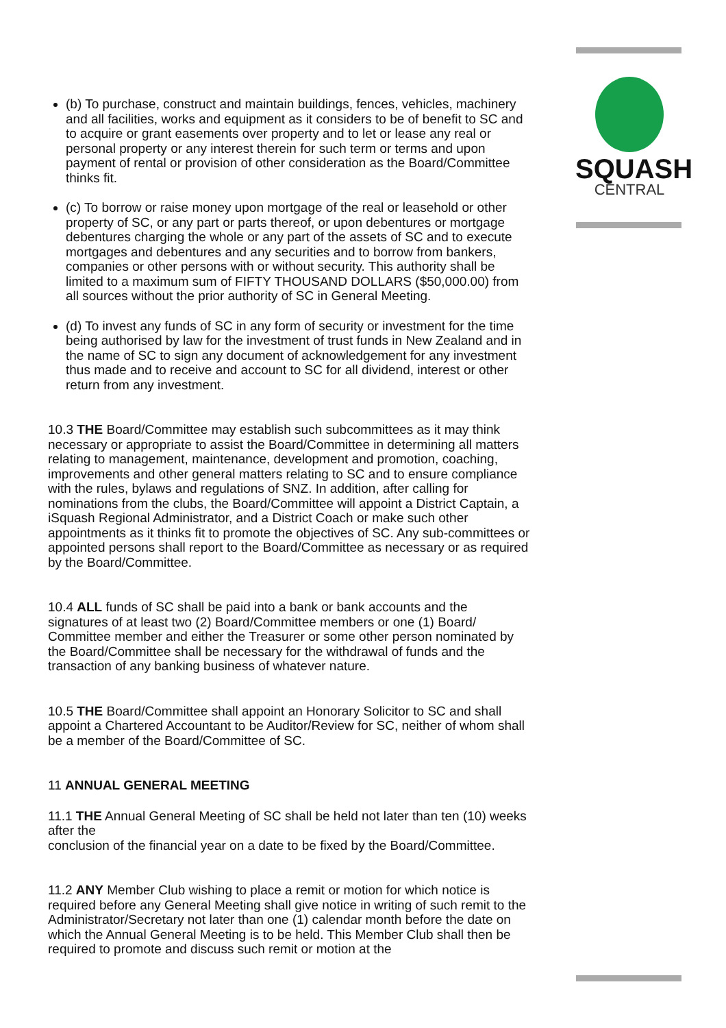SQUASH
CENTRAL
(b) To purchase, construct and maintain buildings, fences, vehicles, machinery and all facilities, works and equipment as it considers to be of benefit to SC and to acquire or grant easements over property and to let or lease any real or personal property or any interest therein for such term or terms and upon payment of rental or provision of other consideration as the Board/Committee thinks fit.
(c) To borrow or raise money upon mortgage of the real or leasehold or other property of SC, or any part or parts thereof, or upon debentures or mortgage debentures charging the whole or any part of the assets of SC and to execute mortgages and debentures and any securities and to borrow from bankers, companies or other persons with or without security. This authority shall be limited to a maximum sum of FIFTY THOUSAND DOLLARS ($50,000.00) from all sources without the prior authority of SC in General Meeting.
(d) To invest any funds of SC in any form of security or investment for the time being authorised by law for the investment of trust funds in New Zealand and in the name of SC to sign any document of acknowledgement for any investment thus made and to receive and account to SC for all dividend, interest or other return from any investment.
10.3 THE Board/Committee may establish such subcommittees as it may think necessary or appropriate to assist the Board/Committee in determining all matters relating to management, maintenance, development and promotion, coaching, improvements and other general matters relating to SC and to ensure compliance with the rules, bylaws and regulations of SNZ. In addition, after calling for nominations from the clubs, the Board/Committee will appoint a District Captain, a iSquash Regional Administrator, and a District Coach or make such other appointments as it thinks fit to promote the objectives of SC. Any sub-committees or appointed persons shall report to the Board/Committee as necessary or as required by the Board/Committee.
10.4 ALL funds of SC shall be paid into a bank or bank accounts and the signatures of at least two (2) Board/Committee members or one (1) Board/ Committee member and either the Treasurer or some other person nominated by the Board/Committee shall be necessary for the withdrawal of funds and the transaction of any banking business of whatever nature.
10.5 THE Board/Committee shall appoint an Honorary Solicitor to SC and shall appoint a Chartered Accountant to be Auditor/Review for SC, neither of whom shall be a member of the Board/Committee of SC.
11 ANNUAL GENERAL MEETING
11.1 THE Annual General Meeting of SC shall be held not later than ten (10) weeks after the
conclusion of the financial year on a date to be fixed by the Board/Committee.
11.2 ANY Member Club wishing to place a remit or motion for which notice is required before any General Meeting shall give notice in writing of such remit to the Administrator/Secretary not later than one (1) calendar month before the date on which the Annual General Meeting is to be held. This Member Club shall then be required to promote and discuss such remit or motion at the